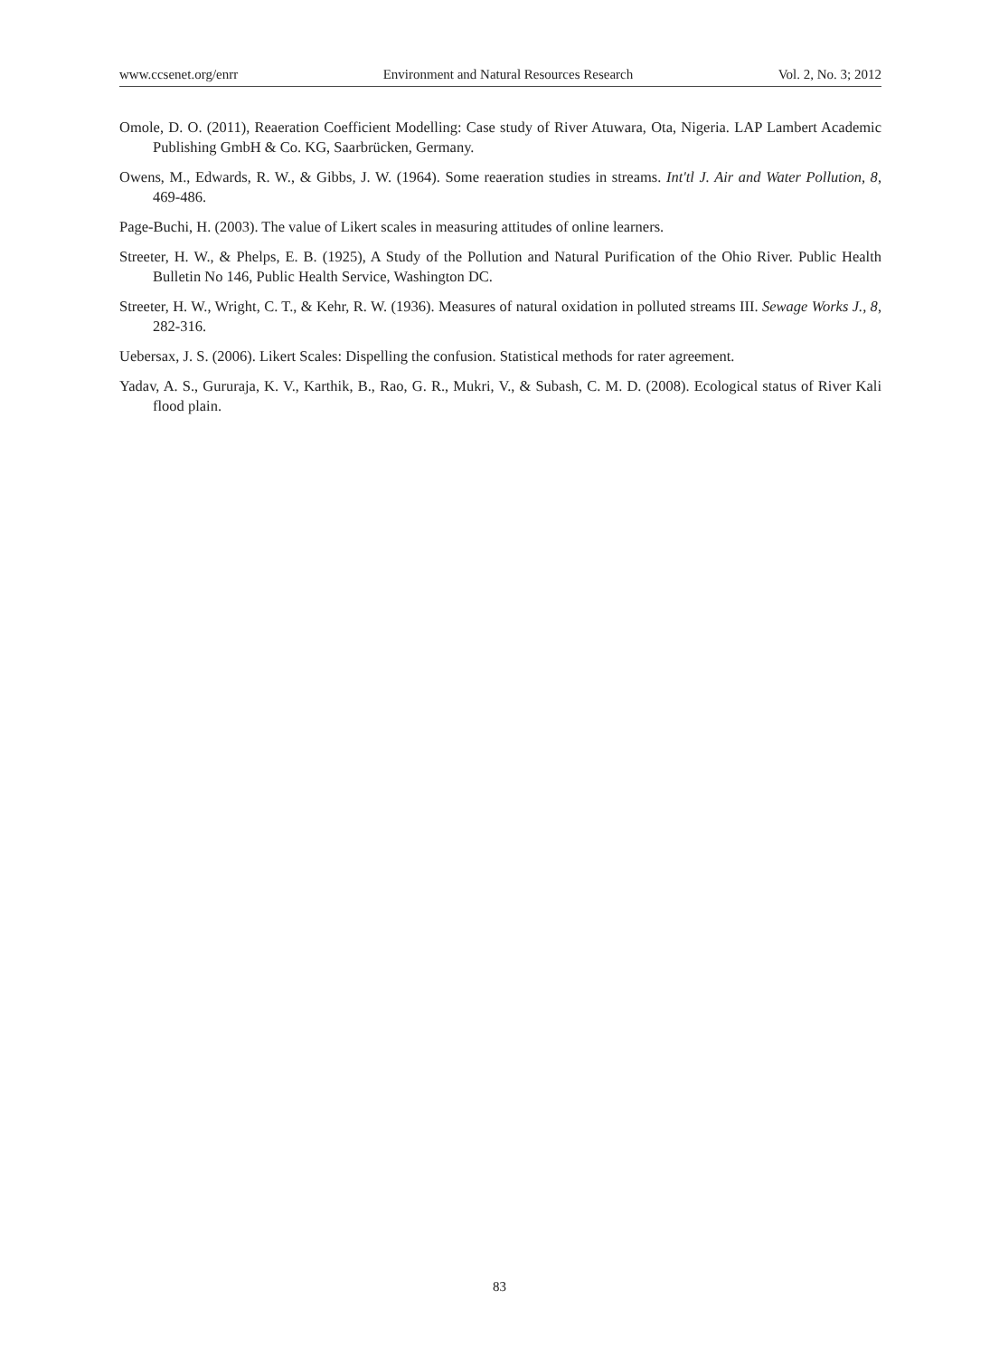www.ccsenet.org/enrr Environment and Natural Resources Research Vol. 2, No. 3; 2012
Omole, D. O. (2011), Reaeration Coefficient Modelling: Case study of River Atuwara, Ota, Nigeria. LAP Lambert Academic Publishing GmbH & Co. KG, Saarbrücken, Germany.
Owens, M., Edwards, R. W., & Gibbs, J. W. (1964). Some reaeration studies in streams. Int'tl J. Air and Water Pollution, 8, 469-486.
Page-Buchi, H. (2003). The value of Likert scales in measuring attitudes of online learners.
Streeter, H. W., & Phelps, E. B. (1925), A Study of the Pollution and Natural Purification of the Ohio River. Public Health Bulletin No 146, Public Health Service, Washington DC.
Streeter, H. W., Wright, C. T., & Kehr, R. W. (1936). Measures of natural oxidation in polluted streams III. Sewage Works J., 8, 282-316.
Uebersax, J. S. (2006). Likert Scales: Dispelling the confusion. Statistical methods for rater agreement.
Yadav, A. S., Gururaja, K. V., Karthik, B., Rao, G. R., Mukri, V., & Subash, C. M. D. (2008). Ecological status of River Kali flood plain.
83